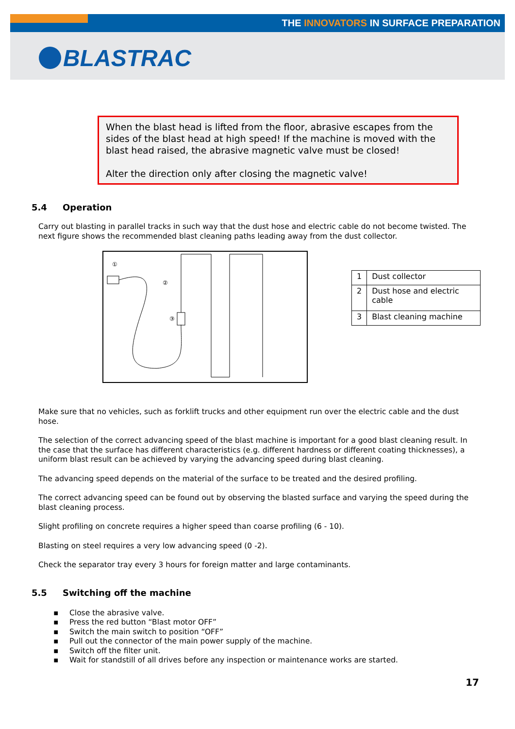THE INNOVATORS IN SURFACE PREPARATION
BLASTRAC
When the blast head is lifted from the floor, abrasive escapes from the sides of the blast head at high speed! If the machine is moved with the blast head raised, the abrasive magnetic valve must be closed!
Alter the direction only after closing the magnetic valve!
5.4 Operation
Carry out blasting in parallel tracks in such way that the dust hose and electric cable do not become twisted. The next figure shows the recommended blast cleaning paths leading away from the dust collector.
①
②
③
| 1 | Dust collector |
| 2 | Dust hose and electric cable |
| 3 | Blast cleaning machine |
Make sure that no vehicles, such as forklift trucks and other equipment run over the electric cable and the dust hose.
The selection of the correct advancing speed of the blast machine is important for a good blast cleaning result. In the case that the surface has different characteristics (e.g. different hardness or different coating thicknesses), a uniform blast result can be achieved by varying the advancing speed during blast cleaning.
The advancing speed depends on the material of the surface to be treated and the desired profiling.
The correct advancing speed can be found out by observing the blasted surface and varying the speed during the blast cleaning process.
Slight profiling on concrete requires a higher speed than coarse profiling (6 - 10).
Blasting on steel requires a very low advancing speed (0 -2).
Check the separator tray every 3 hours for foreign matter and large contaminants.
5.5 Switching off the machine
▪ Close the abrasive valve.
▪ Press the red button “Blast motor OFF”
▪ Switch the main switch to position “OFF”
▪ Pull out the connector of the main power supply of the machine.
▪ Switch off the filter unit.
▪ Wait for standstill of all drives before any inspection or maintenance works are started.
17